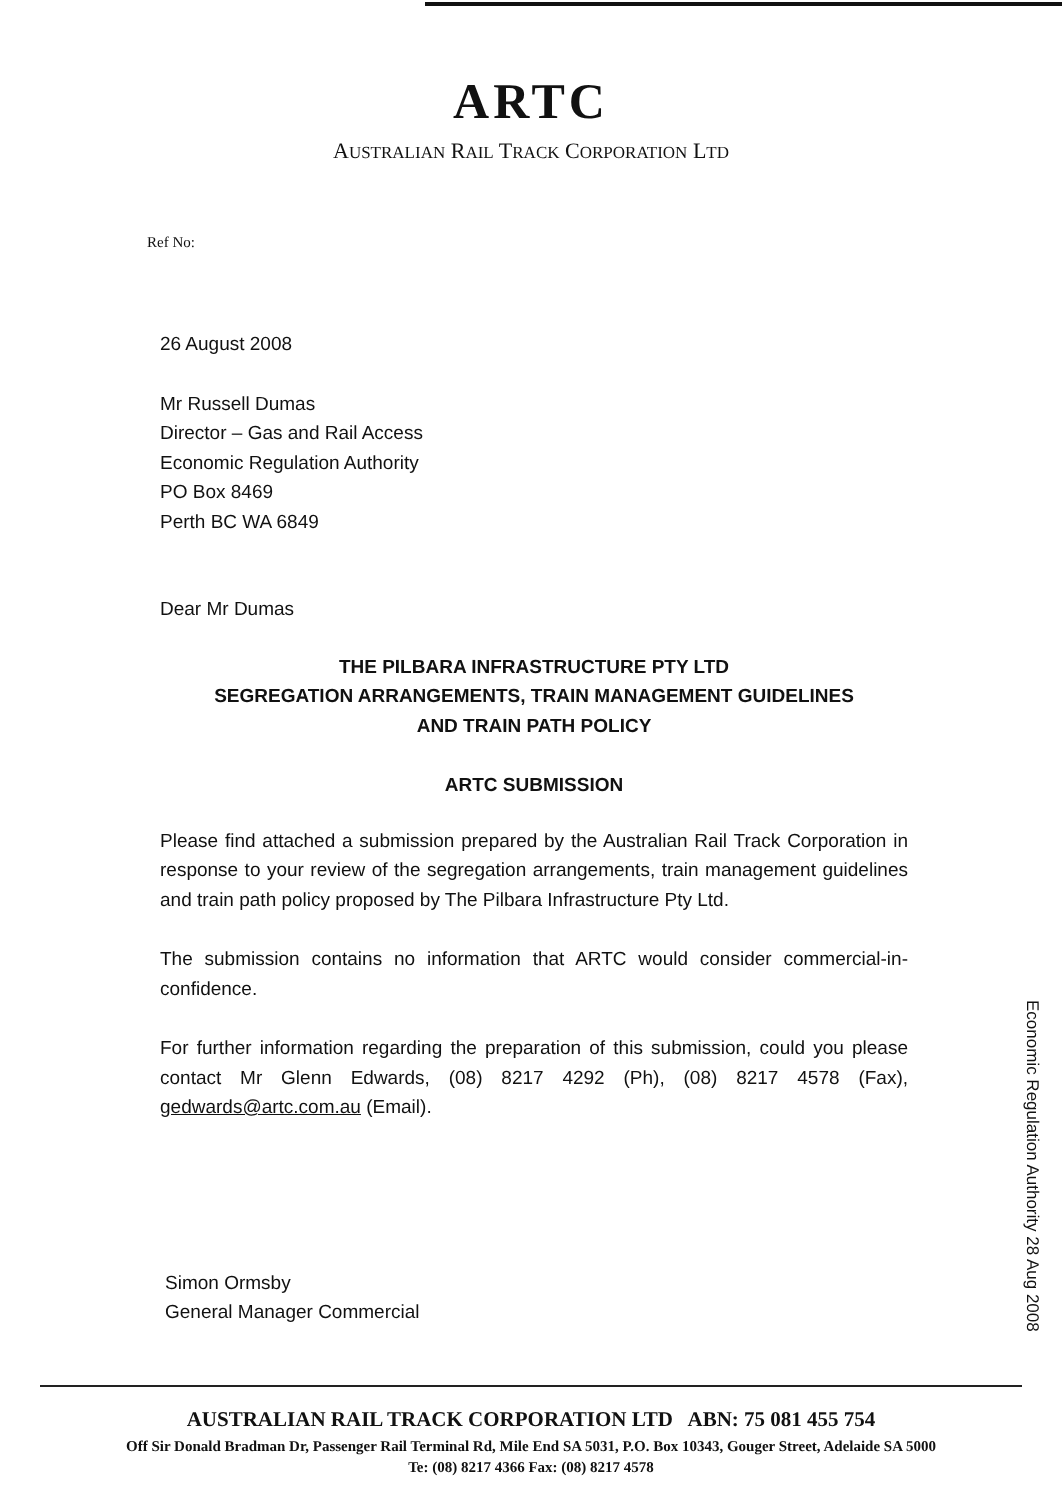ARTC
AUSTRALIAN RAIL TRACK CORPORATION LTD
Ref No:
26 August 2008
Mr Russell Dumas
Director – Gas and Rail Access
Economic Regulation Authority
PO Box 8469
Perth BC WA 6849
Dear Mr Dumas
THE PILBARA INFRASTRUCTURE PTY LTD
SEGREGATION ARRANGEMENTS, TRAIN MANAGEMENT GUIDELINES
AND TRAIN PATH POLICY
ARTC SUBMISSION
Please find attached a submission prepared by the Australian Rail Track Corporation in response to your review of the segregation arrangements, train management guidelines and train path policy proposed by The Pilbara Infrastructure Pty Ltd.
The submission contains no information that ARTC would consider commercial-in-confidence.
For further information regarding the preparation of this submission, could you please contact Mr Glenn Edwards, (08) 8217 4292 (Ph), (08) 8217 4578 (Fax), gedwards@artc.com.au (Email).
Simon Ormsby
General Manager Commercial
Economic Regulation Authority 28 Aug 2008
AUSTRALIAN RAIL TRACK CORPORATION LTD ABN: 75 081 455 754
Off Sir Donald Bradman Dr, Passenger Rail Terminal Rd, Mile End SA 5031, P.O. Box 10343, Gouger Street, Adelaide SA 5000
Te: (08) 8217 4366 Fax: (08) 8217 4578